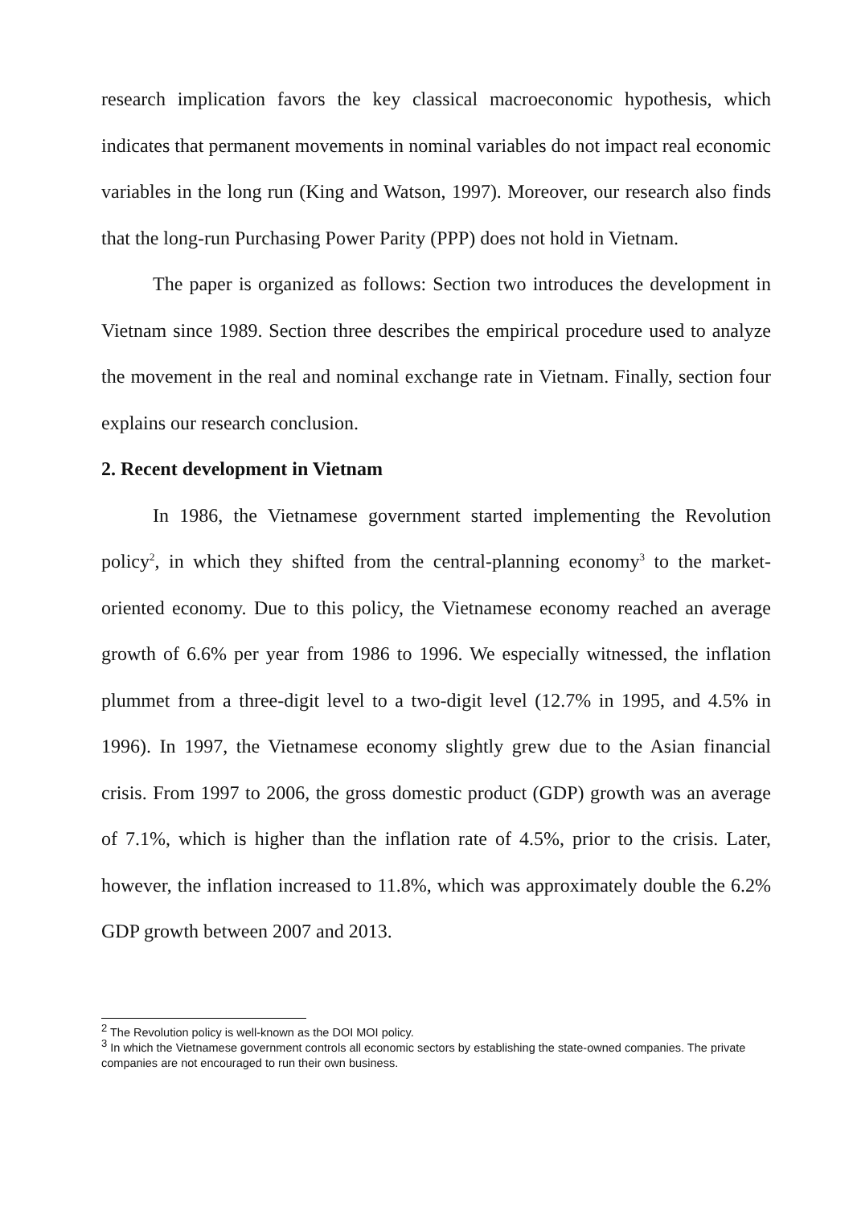research implication favors the key classical macroeconomic hypothesis, which indicates that permanent movements in nominal variables do not impact real economic variables in the long run (King and Watson, 1997). Moreover, our research also finds that the long-run Purchasing Power Parity (PPP) does not hold in Vietnam.
The paper is organized as follows: Section two introduces the development in Vietnam since 1989. Section three describes the empirical procedure used to analyze the movement in the real and nominal exchange rate in Vietnam. Finally, section four explains our research conclusion.
2. Recent development in Vietnam
In 1986, the Vietnamese government started implementing the Revolution policy<sup>2</sup>, in which they shifted from the central-planning economy<sup>3</sup> to the market-oriented economy. Due to this policy, the Vietnamese economy reached an average growth of 6.6% per year from 1986 to 1996. We especially witnessed, the inflation plummet from a three-digit level to a two-digit level (12.7% in 1995, and 4.5% in 1996). In 1997, the Vietnamese economy slightly grew due to the Asian financial crisis. From 1997 to 2006, the gross domestic product (GDP) growth was an average of 7.1%, which is higher than the inflation rate of 4.5%, prior to the crisis. Later, however, the inflation increased to 11.8%, which was approximately double the 6.2% GDP growth between 2007 and 2013.
<sup>2</sup> The Revolution policy is well-known as the DOI MOI policy.
<sup>3</sup> In which the Vietnamese government controls all economic sectors by establishing the state-owned companies. The private companies are not encouraged to run their own business.